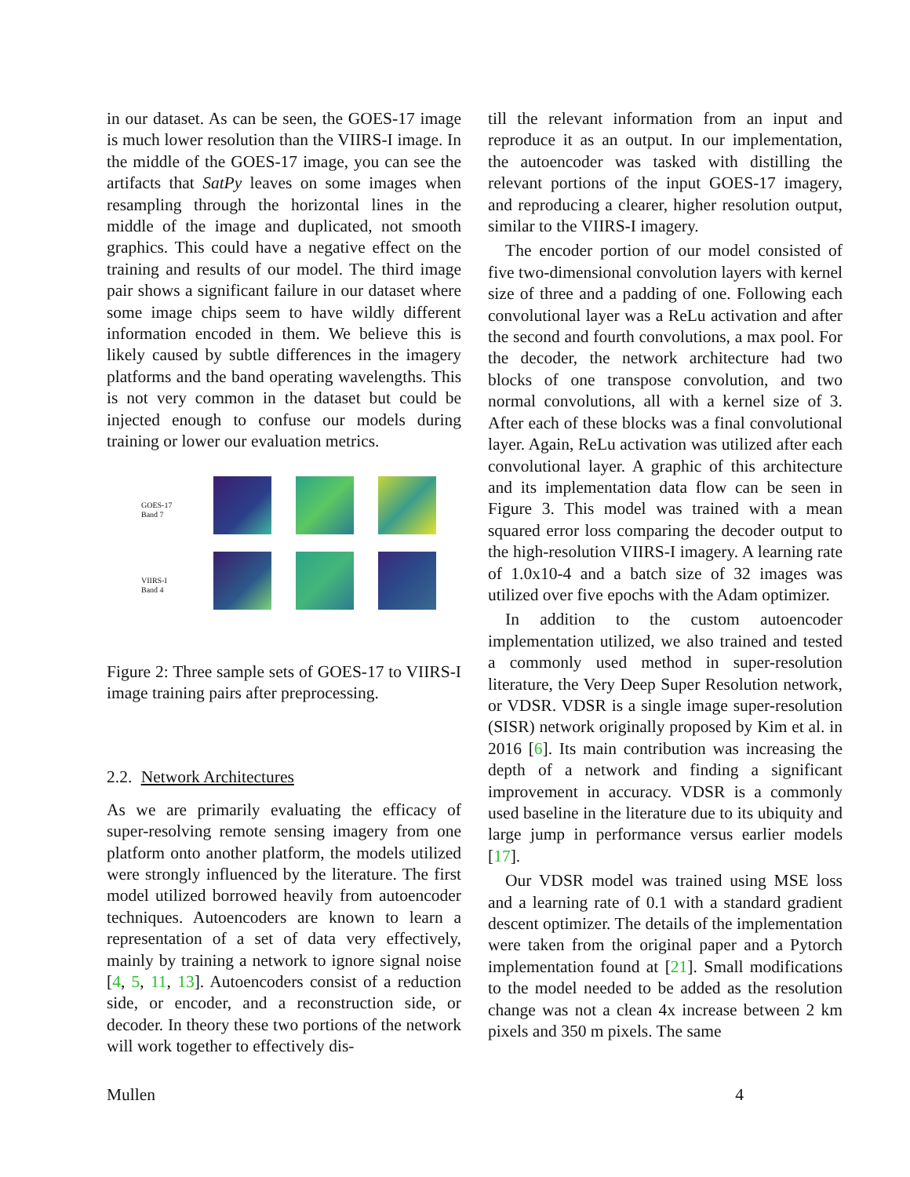in our dataset. As can be seen, the GOES-17 image is much lower resolution than the VIIRS-I image. In the middle of the GOES-17 image, you can see the artifacts that SatPy leaves on some images when resampling through the horizontal lines in the middle of the image and duplicated, not smooth graphics. This could have a negative effect on the training and results of our model. The third image pair shows a significant failure in our dataset where some image chips seem to have wildly different information encoded in them. We believe this is likely caused by subtle differences in the imagery platforms and the band operating wavelengths. This is not very common in the dataset but could be injected enough to confuse our models during training or lower our evaluation metrics.
GOES-17
Band 7
VIIRS-I
Band 4
Figure 2: Three sample sets of GOES-17 to VIIRS-I image training pairs after preprocessing.
2.2. Network Architectures
As we are primarily evaluating the efficacy of super-resolving remote sensing imagery from one platform onto another platform, the models utilized were strongly influenced by the literature. The first model utilized borrowed heavily from autoencoder techniques. Autoencoders are known to learn a representation of a set of data very effectively, mainly by training a network to ignore signal noise [4, 5, 11, 13]. Autoencoders consist of a reduction side, or encoder, and a reconstruction side, or decoder. In theory these two portions of the network will work together to effectively dis-
till the relevant information from an input and reproduce it as an output. In our implementation, the autoencoder was tasked with distilling the relevant portions of the input GOES-17 imagery, and reproducing a clearer, higher resolution output, similar to the VIIRS-I imagery.
The encoder portion of our model consisted of five two-dimensional convolution layers with kernel size of three and a padding of one. Following each convolutional layer was a ReLu activation and after the second and fourth convolutions, a max pool. For the decoder, the network architecture had two blocks of one transpose convolution, and two normal convolutions, all with a kernel size of 3. After each of these blocks was a final convolutional layer. Again, ReLu activation was utilized after each convolutional layer. A graphic of this architecture and its implementation data flow can be seen in Figure 3. This model was trained with a mean squared error loss comparing the decoder output to the high-resolution VIIRS-I imagery. A learning rate of 1.0x10-4 and a batch size of 32 images was utilized over five epochs with the Adam optimizer.
In addition to the custom autoencoder implementation utilized, we also trained and tested a commonly used method in super-resolution literature, the Very Deep Super Resolution network, or VDSR. VDSR is a single image super-resolution (SISR) network originally proposed by Kim et al. in 2016 [6]. Its main contribution was increasing the depth of a network and finding a significant improvement in accuracy. VDSR is a commonly used baseline in the literature due to its ubiquity and large jump in performance versus earlier models [17].
Our VDSR model was trained using MSE loss and a learning rate of 0.1 with a standard gradient descent optimizer. The details of the implementation were taken from the original paper and a Pytorch implementation found at [21]. Small modifications to the model needed to be added as the resolution change was not a clean 4x increase between 2 km pixels and 350 m pixels. The same
Mullen 4